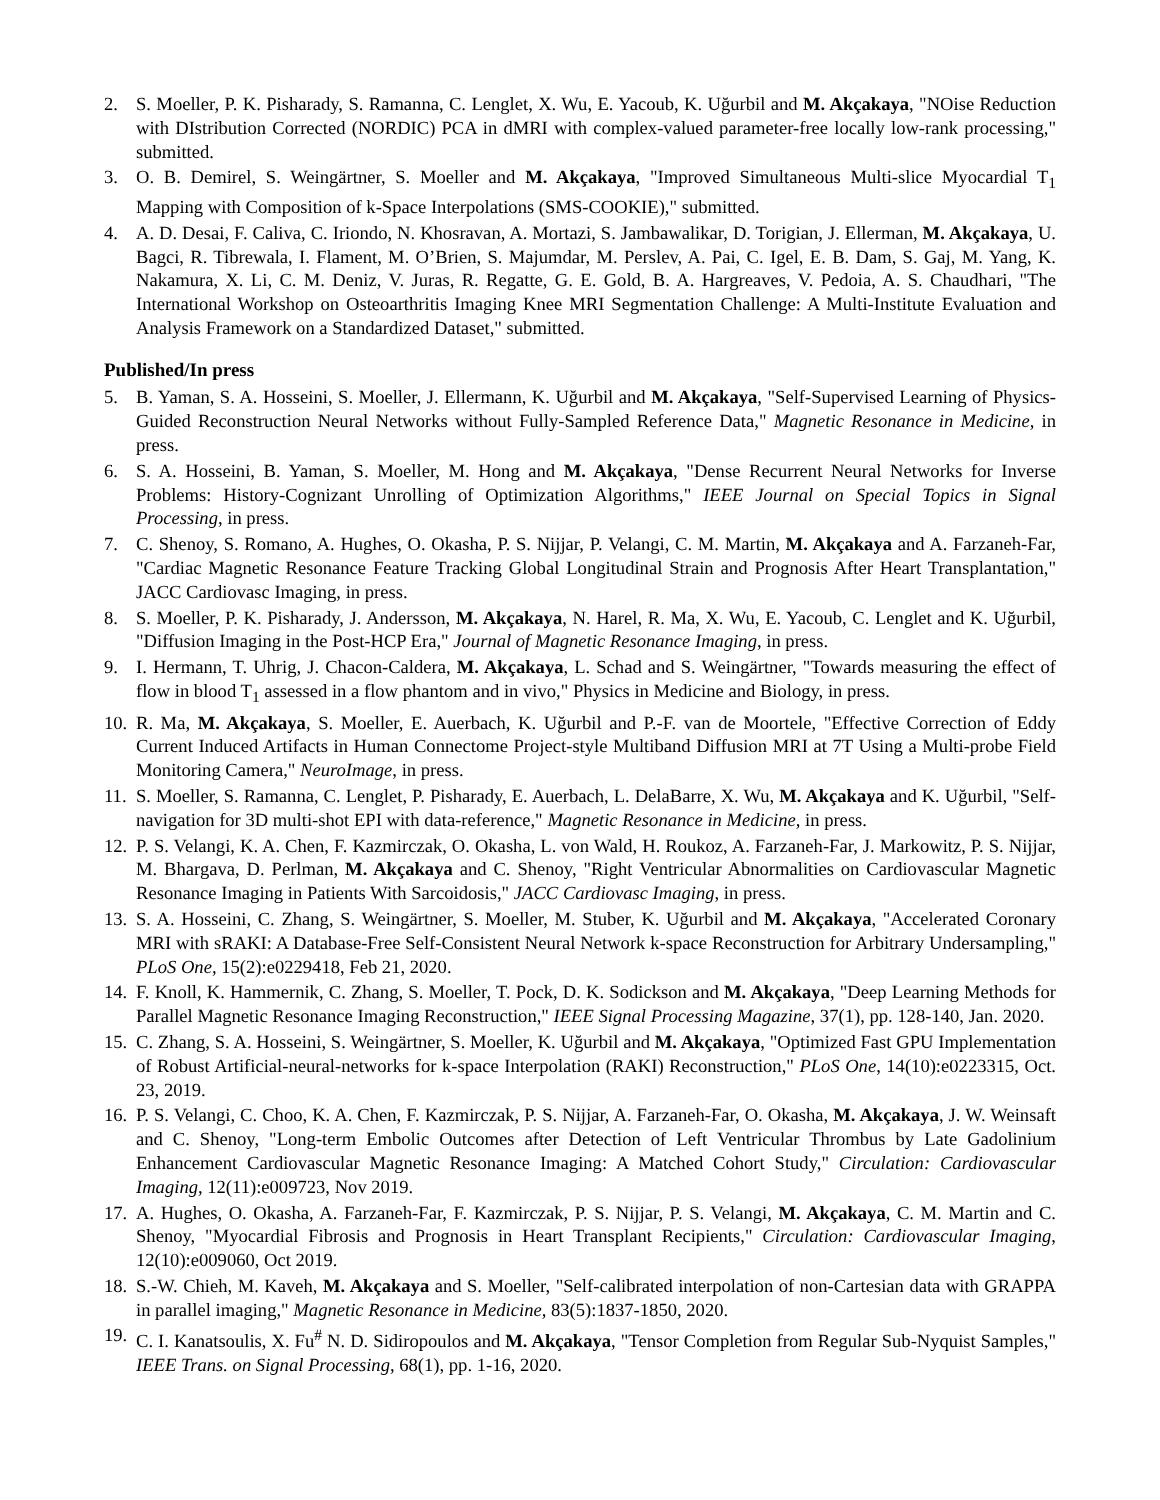2. S. Moeller, P. K. Pisharady, S. Ramanna, C. Lenglet, X. Wu, E. Yacoub, K. Uğurbil and M. Akçakaya, "NOise Reduction with DIstribution Corrected (NORDIC) PCA in dMRI with complex-valued parameter-free locally low-rank processing," submitted.
3. O. B. Demirel, S. Weingärtner, S. Moeller and M. Akçakaya, "Improved Simultaneous Multi-slice Myocardial T<sub>1</sub> Mapping with Composition of k-Space Interpolations (SMS-COOKIE)," submitted.
4. A. D. Desai, F. Caliva, C. Iriondo, N. Khosravan, A. Mortazi, S. Jambawalikar, D. Torigian, J. Ellerman, M. Akçakaya, U. Bagci, R. Tibrewala, I. Flament, M. O’Brien, S. Majumdar, M. Perslev, A. Pai, C. Igel, E. B. Dam, S. Gaj, M. Yang, K. Nakamura, X. Li, C. M. Deniz, V. Juras, R. Regatte, G. E. Gold, B. A. Hargreaves, V. Pedoia, A. S. Chaudhari, "The International Workshop on Osteoarthritis Imaging Knee MRI Segmentation Challenge: A Multi-Institute Evaluation and Analysis Framework on a Standardized Dataset," submitted.
Published/In press
5. B. Yaman, S. A. Hosseini, S. Moeller, J. Ellermann, K. Uğurbil and M. Akçakaya, "Self-Supervised Learning of Physics-Guided Reconstruction Neural Networks without Fully-Sampled Reference Data," Magnetic Resonance in Medicine, in press.
6. S. A. Hosseini, B. Yaman, S. Moeller, M. Hong and M. Akçakaya, "Dense Recurrent Neural Networks for Inverse Problems: History-Cognizant Unrolling of Optimization Algorithms," IEEE Journal on Special Topics in Signal Processing, in press.
7. C. Shenoy, S. Romano, A. Hughes, O. Okasha, P. S. Nijjar, P. Velangi, C. M. Martin, M. Akçakaya and A. Farzaneh-Far, "Cardiac Magnetic Resonance Feature Tracking Global Longitudinal Strain and Prognosis After Heart Transplantation," JACC Cardiovasc Imaging, in press.
8. S. Moeller, P. K. Pisharady, J. Andersson, M. Akçakaya, N. Harel, R. Ma, X. Wu, E. Yacoub, C. Lenglet and K. Uğurbil, "Diffusion Imaging in the Post-HCP Era," Journal of Magnetic Resonance Imaging, in press.
9. I. Hermann, T. Uhrig, J. Chacon-Caldera, M. Akçakaya, L. Schad and S. Weingärtner, "Towards measuring the effect of flow in blood T<sub>1</sub> assessed in a flow phantom and in vivo," Physics in Medicine and Biology, in press.
10. R. Ma, M. Akçakaya, S. Moeller, E. Auerbach, K. Uğurbil and P.-F. van de Moortele, "Effective Correction of Eddy Current Induced Artifacts in Human Connectome Project-style Multiband Diffusion MRI at 7T Using a Multi-probe Field Monitoring Camera," NeuroImage, in press.
11. S. Moeller, S. Ramanna, C. Lenglet, P. Pisharady, E. Auerbach, L. DelaBarre, X. Wu, M. Akçakaya and K. Uğurbil, "Self-navigation for 3D multi-shot EPI with data-reference," Magnetic Resonance in Medicine, in press.
12. P. S. Velangi, K. A. Chen, F. Kazmirczak, O. Okasha, L. von Wald, H. Roukoz, A. Farzaneh-Far, J. Markowitz, P. S. Nijjar, M. Bhargava, D. Perlman, M. Akçakaya and C. Shenoy, "Right Ventricular Abnormalities on Cardiovascular Magnetic Resonance Imaging in Patients With Sarcoidosis," JACC Cardiovasc Imaging, in press.
13. S. A. Hosseini, C. Zhang, S. Weingärtner, S. Moeller, M. Stuber, K. Uğurbil and M. Akçakaya, "Accelerated Coronary MRI with sRAKI: A Database-Free Self-Consistent Neural Network k-space Reconstruction for Arbitrary Undersampling," PLoS One, 15(2):e0229418, Feb 21, 2020.
14. F. Knoll, K. Hammernik, C. Zhang, S. Moeller, T. Pock, D. K. Sodickson and M. Akçakaya, "Deep Learning Methods for Parallel Magnetic Resonance Imaging Reconstruction," IEEE Signal Processing Magazine, 37(1), pp. 128-140, Jan. 2020.
15. C. Zhang, S. A. Hosseini, S. Weingärtner, S. Moeller, K. Uğurbil and M. Akçakaya, "Optimized Fast GPU Implementation of Robust Artificial-neural-networks for k-space Interpolation (RAKI) Reconstruction," PLoS One, 14(10):e0223315, Oct. 23, 2019.
16. P. S. Velangi, C. Choo, K. A. Chen, F. Kazmirczak, P. S. Nijjar, A. Farzaneh-Far, O. Okasha, M. Akçakaya, J. W. Weinsaft and C. Shenoy, "Long-term Embolic Outcomes after Detection of Left Ventricular Thrombus by Late Gadolinium Enhancement Cardiovascular Magnetic Resonance Imaging: A Matched Cohort Study," Circulation: Cardiovascular Imaging, 12(11):e009723, Nov 2019.
17. A. Hughes, O. Okasha, A. Farzaneh-Far, F. Kazmirczak, P. S. Nijjar, P. S. Velangi, M. Akçakaya, C. M. Martin and C. Shenoy, "Myocardial Fibrosis and Prognosis in Heart Transplant Recipients," Circulation: Cardiovascular Imaging, 12(10):e009060, Oct 2019.
18. S.-W. Chieh, M. Kaveh, M. Akçakaya and S. Moeller, "Self-calibrated interpolation of non-Cartesian data with GRAPPA in parallel imaging," Magnetic Resonance in Medicine, 83(5):1837-1850, 2020.
19. C. I. Kanatsoulis, X. Fu<sup>#</sup> N. D. Sidiropoulos and M. Akçakaya, "Tensor Completion from Regular Sub-Nyquist Samples," IEEE Trans. on Signal Processing, 68(1), pp. 1-16, 2020.